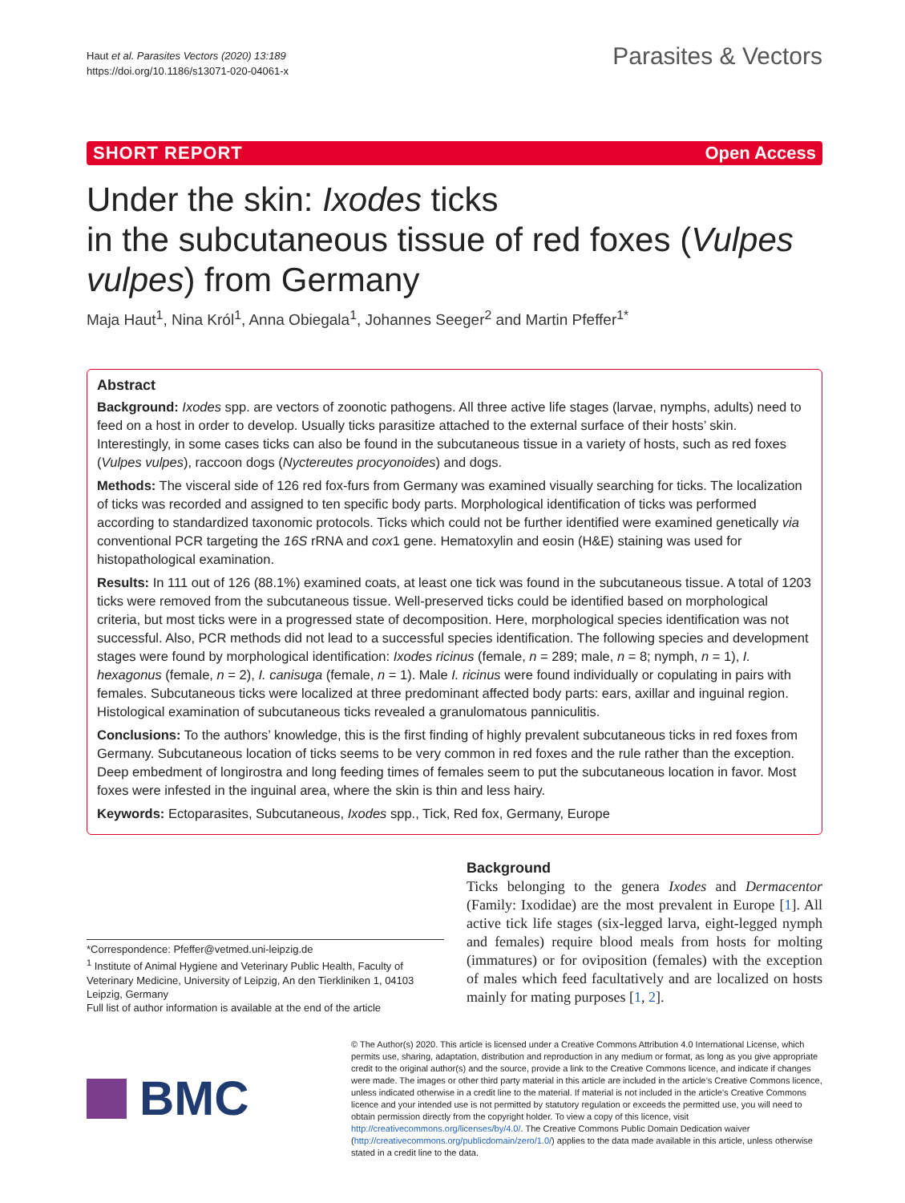Haut et al. Parasites Vectors (2020) 13:189
https://doi.org/10.1186/s13071-020-04061-x
Parasites & Vectors
SHORT REPORT Open Access
Under the skin: Ixodes ticks
in the subcutaneous tissue of red foxes (Vulpes vulpes) from Germany
Maja Haut<sup>1</sup>, Nina Król<sup>1</sup>, Anna Obiegala<sup>1</sup>, Johannes Seeger<sup>2</sup> and Martin Pfeffer<sup>1*</sup>
Abstract
Background: Ixodes spp. are vectors of zoonotic pathogens. All three active life stages (larvae, nymphs, adults) need to feed on a host in order to develop. Usually ticks parasitize attached to the external surface of their hosts’ skin. Interestingly, in some cases ticks can also be found in the subcutaneous tissue in a variety of hosts, such as red foxes (Vulpes vulpes), raccoon dogs (Nyctereutes procyonoides) and dogs.
Methods: The visceral side of 126 red fox-furs from Germany was examined visually searching for ticks. The localization of ticks was recorded and assigned to ten specific body parts. Morphological identification of ticks was performed according to standardized taxonomic protocols. Ticks which could not be further identified were examined genetically via conventional PCR targeting the 16S rRNA and cox1 gene. Hematoxylin and eosin (H&E) staining was used for histopathological examination.
Results: In 111 out of 126 (88.1%) examined coats, at least one tick was found in the subcutaneous tissue. A total of 1203 ticks were removed from the subcutaneous tissue. Well-preserved ticks could be identified based on morphological criteria, but most ticks were in a progressed state of decomposition. Here, morphological species identification was not successful. Also, PCR methods did not lead to a successful species identification. The following species and development stages were found by morphological identification: Ixodes ricinus (female, n = 289; male, n = 8; nymph, n = 1), I. hexagonus (female, n = 2), I. canisuga (female, n = 1). Male I. ricinus were found individually or copulating in pairs with females. Subcutaneous ticks were localized at three predominant affected body parts: ears, axillar and inguinal region. Histological examination of subcutaneous ticks revealed a granulomatous panniculitis.
Conclusions: To the authors’ knowledge, this is the first finding of highly prevalent subcutaneous ticks in red foxes from Germany. Subcutaneous location of ticks seems to be very common in red foxes and the rule rather than the exception. Deep embedment of longirostra and long feeding times of females seem to put the subcutaneous location in favor. Most foxes were infested in the inguinal area, where the skin is thin and less hairy.
Keywords: Ectoparasites, Subcutaneous, Ixodes spp., Tick, Red fox, Germany, Europe
*Correspondence: Pfeffer@vetmed.uni-leipzig.de
<sup>1</sup> Institute of Animal Hygiene and Veterinary Public Health, Faculty of Veterinary Medicine, University of Leipzig, An den Tierkliniken 1, 04103 Leipzig, Germany
Full list of author information is available at the end of the article
Background
Ticks belonging to the genera Ixodes and Dermacentor (Family: Ixodidae) are the most prevalent in Europe [1]. All active tick life stages (six-legged larva, eight-legged nymph and females) require blood meals from hosts for molting (immatures) or for oviposition (females) with the exception of males which feed facultatively and are localized on hosts mainly for mating purposes [1, 2].
BMC
© The Author(s) 2020. This article is licensed under a Creative Commons Attribution 4.0 International License, which permits use, sharing, adaptation, distribution and reproduction in any medium or format, as long as you give appropriate credit to the original author(s) and the source, provide a link to the Creative Commons licence, and indicate if changes were made. The images or other third party material in this article are included in the article’s Creative Commons licence, unless indicated otherwise in a credit line to the material. If material is not included in the article’s Creative Commons licence and your intended use is not permitted by statutory regulation or exceeds the permitted use, you will need to obtain permission directly from the copyright holder. To view a copy of this licence, visit http://creativecommons.org/licenses/by/4.0/. The Creative Commons Public Domain Dedication waiver (http://creativecommons.org/publicdomain/zero/1.0/) applies to the data made available in this article, unless otherwise stated in a credit line to the data.